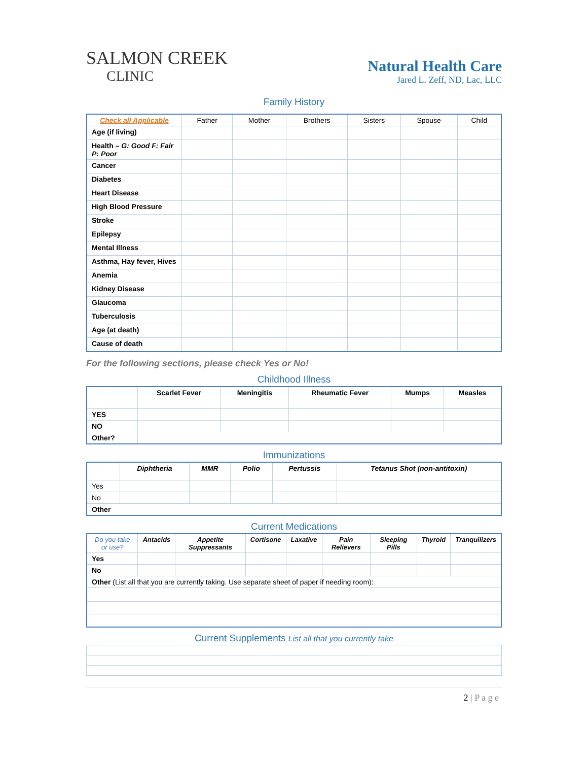SALMON CREEK
CLINIC
Natural Health Care
Jared L. Zeff, ND, Lac, LLC
Family History
| Check all Applicable | Father | Mother | Brothers | Sisters | Spouse | Child |
| --- | --- | --- | --- | --- | --- | --- |
| Age (if living) | | | | | | |
| Health – G: Good F: Fair P: Poor | | | | | | |
| Cancer | | | | | | |
| Diabetes | | | | | | |
| Heart Disease | | | | | | |
| High Blood Pressure | | | | | | |
| Stroke | | | | | | |
| Epilepsy | | | | | | |
| Mental Illness | | | | | | |
| Asthma, Hay fever, Hives | | | | | | |
| Anemia | | | | | | |
| Kidney Disease | | | | | | |
| Glaucoma | | | | | | |
| Tuberculosis | | | | | | |
| Age (at death) | | | | | | |
| Cause of death | | | | | | |
For the following sections, please check Yes or No!
Childhood Illness
| | Scarlet Fever | Meningitis | Rheumatic Fever | Mumps | Measles |
| --- | --- | --- | --- | --- | --- |
| YES | | | | | |
| NO | | | | | |
| Other? | | | | | |
Immunizations
| | Diphtheria | MMR | Polio | Pertussis | Tetanus Shot (non-antitoxin) |
| --- | --- | --- | --- | --- | --- |
| Yes | | | | | |
| No | | | | | |
| Other | | | | | |
Current Medications
| Do you take or use? | Antacids | Appetite Suppressants | Cortisone | Laxative | Pain Relievers | Sleeping Pills | Thyroid | Tranquilizers |
| --- | --- | --- | --- | --- | --- | --- | --- | --- |
| Yes | | | | | | | | |
| No | | | | | | | | |
| Other (List all that you are currently taking. Use separate sheet of paper if needing room): | | | | | | | | |
Current Supplements List all that you currently take
2 | P a g e